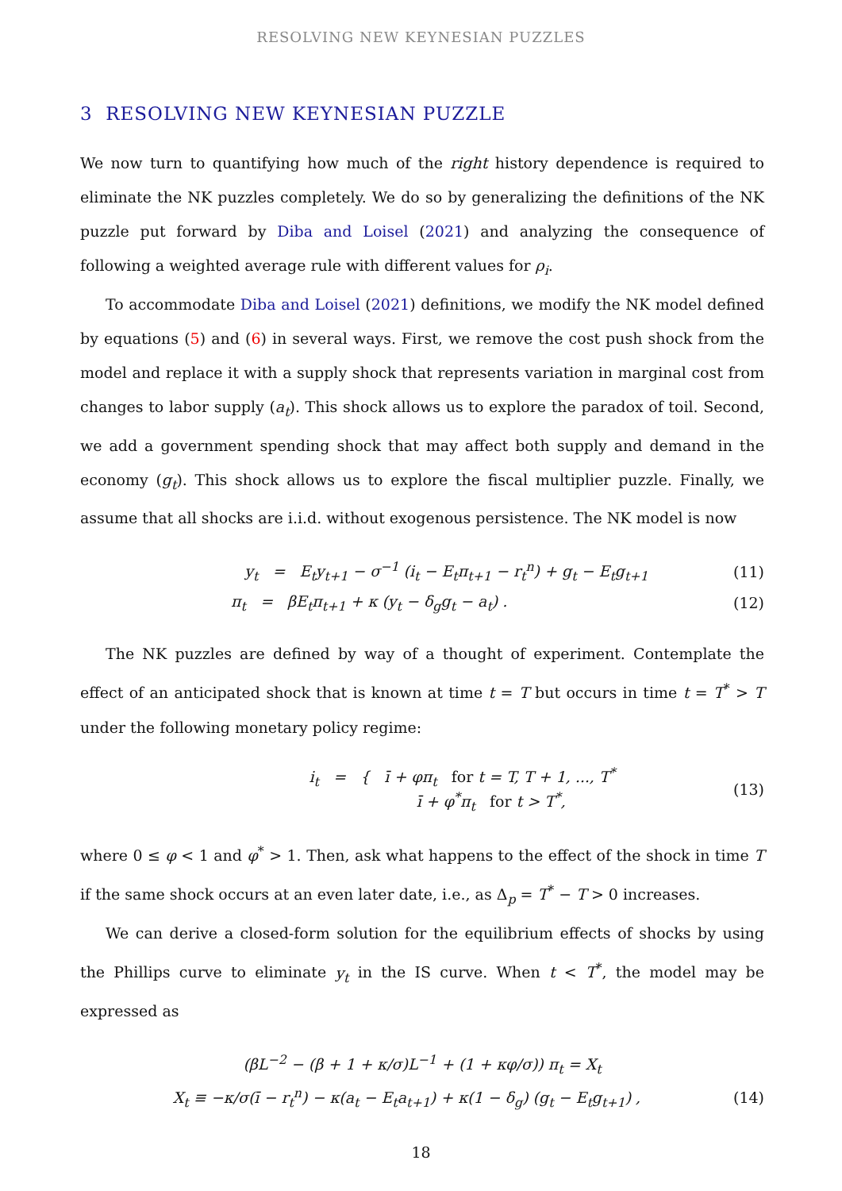RESOLVING NEW KEYNESIAN PUZZLES
3 RESOLVING NEW KEYNESIAN PUZZLE
We now turn to quantifying how much of the right history dependence is required to eliminate the NK puzzles completely. We do so by generalizing the definitions of the NK puzzle put forward by Diba and Loisel (2021) and analyzing the consequence of following a weighted average rule with different values for ρ<sub>i</sub>.
To accommodate Diba and Loisel (2021) definitions, we modify the NK model defined by equations (5) and (6) in several ways. First, we remove the cost push shock from the model and replace it with a supply shock that represents variation in marginal cost from changes to labor supply (a<sub>t</sub>). This shock allows us to explore the paradox of toil. Second, we add a government spending shock that may affect both supply and demand in the economy (g<sub>t</sub>). This shock allows us to explore the fiscal multiplier puzzle. Finally, we assume that all shocks are i.i.d. without exogenous persistence. The NK model is now
y<sub>t</sub> = E<sub>t</sub>y<sub>t+1</sub> − σ<sup>−1</sup> (i<sub>t</sub> − E<sub>t</sub>π<sub>t+1</sub> − r<sub>t</sub><sup>n</sup>) + g<sub>t</sub> − E<sub>t</sub>g<sub>t+1</sub> (11)
π<sub>t</sub> = βE<sub>t</sub>π<sub>t+1</sub> + κ (y<sub>t</sub> − δ<sub>g</sub>g<sub>t</sub> − a<sub>t</sub>) . (12)
The NK puzzles are defined by way of a thought of experiment. Contemplate the effect of an anticipated shock that is known at time t = T but occurs in time t = T<sup>*</sup> > T under the following monetary policy regime:
i<sub>t</sub> = { ī + φπ<sub>t</sub> for t = T, T + 1, ..., T<sup>*</sup>
ī + φ<sup>*</sup>π<sub>t</sub> for t > T<sup>*</sup>, (13)
where 0 ≤ φ < 1 and φ<sup>*</sup> > 1. Then, ask what happens to the effect of the shock in time T if the same shock occurs at an even later date, i.e., as Δ<sub>p</sub> = T<sup>*</sup> − T > 0 increases.
We can derive a closed-form solution for the equilibrium effects of shocks by using the Phillips curve to eliminate y<sub>t</sub> in the IS curve. When t < T<sup>*</sup>, the model may be expressed as
(βL<sup>−2</sup> − (β + 1 + κ/σ)L<sup>−1</sup> + (1 + κφ/σ)) π<sub>t</sub> = X<sub>t</sub>
X<sub>t</sub> ≡ −κ/σ(ī − r<sub>t</sub><sup>n</sup>) − κ(a<sub>t</sub> − E<sub>t</sub>a<sub>t+1</sub>) + κ(1 − δ<sub>g</sub>) (g<sub>t</sub> − E<sub>t</sub>g<sub>t+1</sub>) , (14)
18